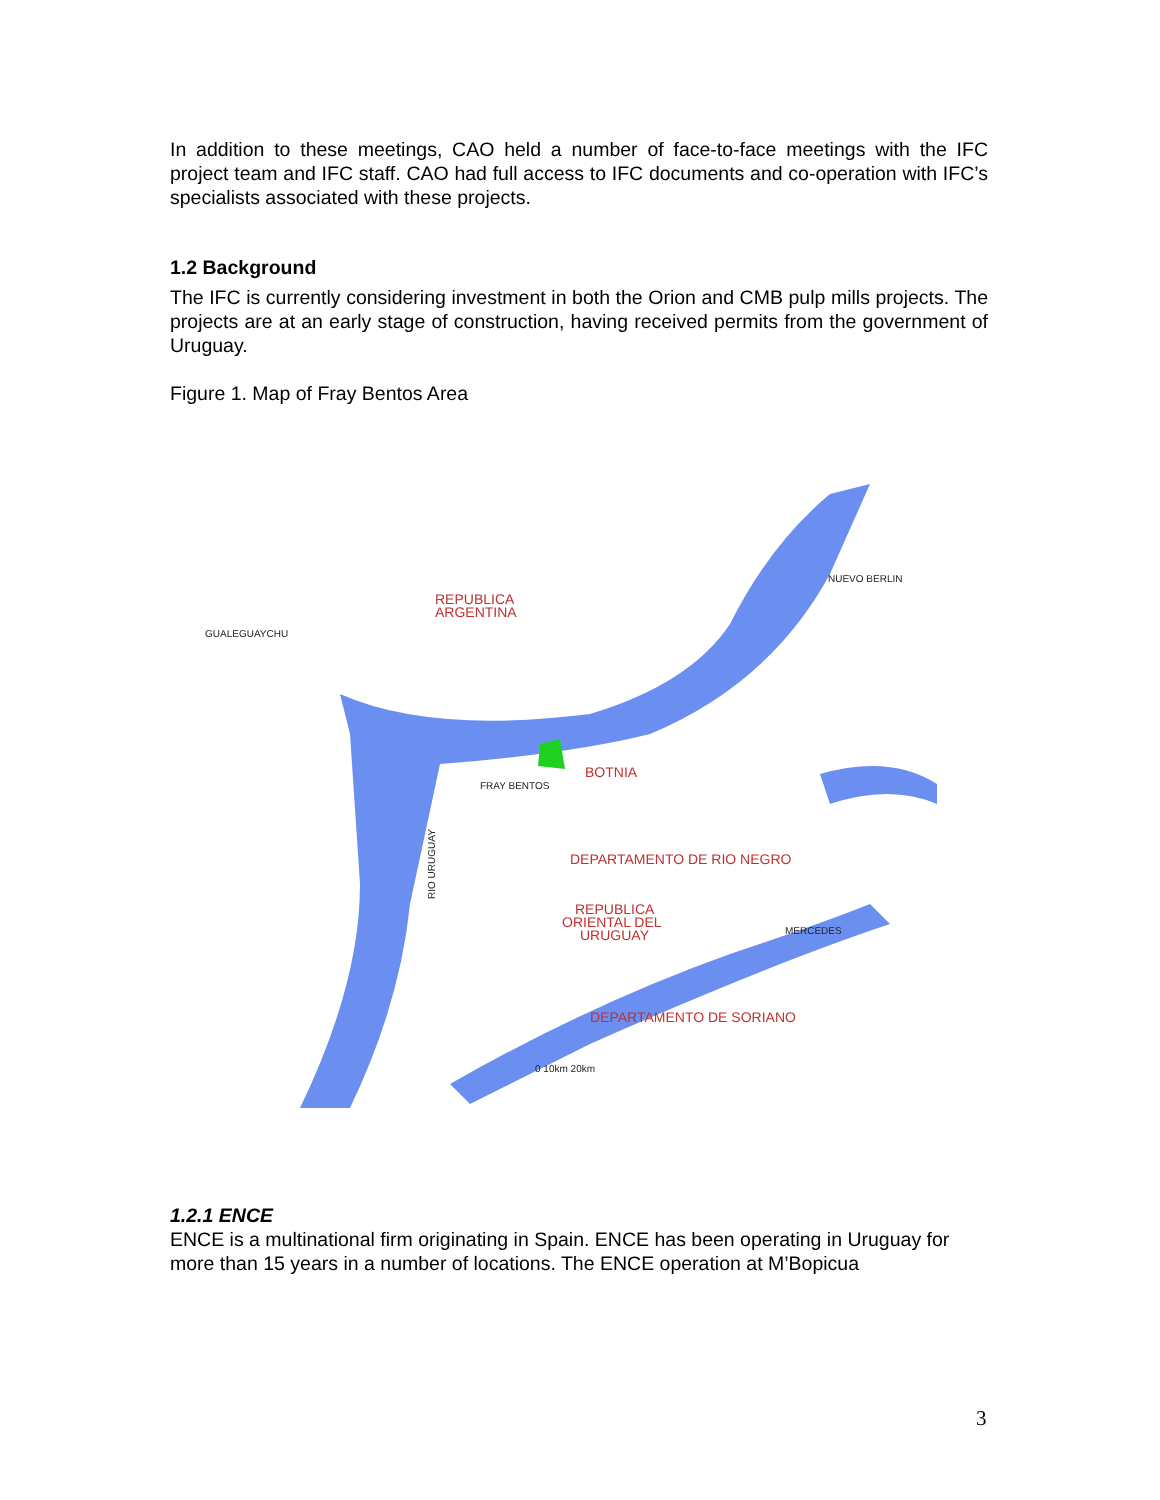In addition to these meetings, CAO held a number of face-to-face meetings with the IFC project team and IFC staff. CAO had full access to IFC documents and co-operation with IFC’s specialists associated with these projects.
1.2 Background
The IFC is currently considering investment in both the Orion and CMB pulp mills projects. The projects are at an early stage of construction, having received permits from the government of Uruguay.
Figure 1. Map of Fray Bentos Area
REPUBLICA
ARGENTINA
BOTNIA
DEPARTAMENTO DE RIO NEGRO
REPUBLICA
ORIENTAL DEL
URUGUAY
DEPARTAMENTO DE SORIANO
GUALEGUAYCHU
NUEVO BERLIN
FRAY BENTOS
MERCEDES
RIO URUGUAY
0 10km 20km
1.2.1 ENCE
ENCE is a multinational firm originating in Spain. ENCE has been operating in Uruguay for more than 15 years in a number of locations. The ENCE operation at M’Bopicua
3